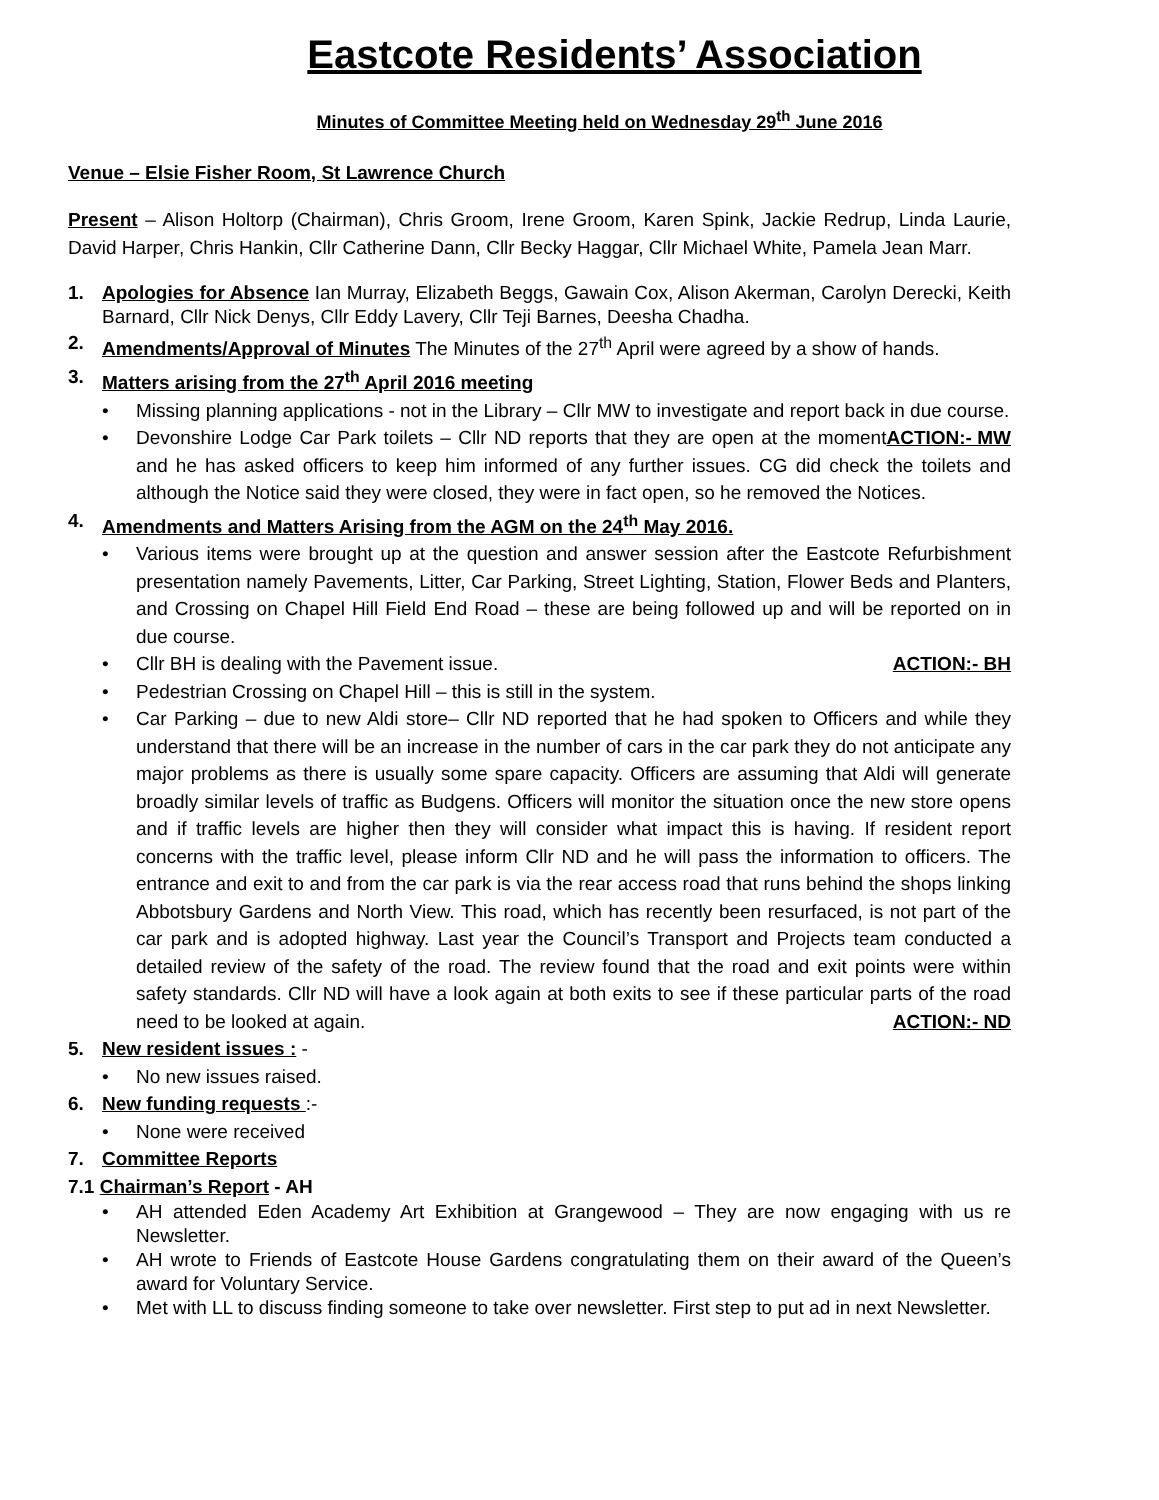Eastcote Residents’ Association
Minutes of Committee Meeting held on Wednesday 29<sup>th</sup> June 2016
Venue – Elsie Fisher Room, St Lawrence Church
Present – Alison Holtorp (Chairman), Chris Groom, Irene Groom, Karen Spink, Jackie Redrup, Linda Laurie, David Harper, Chris Hankin, Cllr Catherine Dann, Cllr Becky Haggar, Cllr Michael White, Pamela Jean Marr.
1. Apologies for Absence Ian Murray, Elizabeth Beggs, Gawain Cox, Alison Akerman, Carolyn Derecki, Keith Barnard, Cllr Nick Denys, Cllr Eddy Lavery, Cllr Teji Barnes, Deesha Chadha.
2. Amendments/Approval of Minutes The Minutes of the 27<sup>th</sup> April were agreed by a show of hands.
3. Matters arising from the 27<sup>th</sup> April 2016 meeting
Missing planning applications - not in the Library – Cllr MW to investigate and report back in due course. ACTION:- MW
Devonshire Lodge Car Park toilets – Cllr ND reports that they are open at the moment and he has asked officers to keep him informed of any further issues. CG did check the toilets and although the Notice said they were closed, they were in fact open, so he removed the Notices.
4. Amendments and Matters Arising from the AGM on the 24<sup>th</sup> May 2016.
Various items were brought up at the question and answer session after the Eastcote Refurbishment presentation namely Pavements, Litter, Car Parking, Street Lighting, Station, Flower Beds and Planters, and Crossing on Chapel Hill Field End Road – these are being followed up and will be reported on in due course.
Cllr BH is dealing with the Pavement issue. ACTION:- BH
Pedestrian Crossing on Chapel Hill – this is still in the system.
Car Parking – due to new Aldi store– Cllr ND reported that he had spoken to Officers and while they understand that there will be an increase in the number of cars in the car park they do not anticipate any major problems as there is usually some spare capacity. Officers are assuming that Aldi will generate broadly similar levels of traffic as Budgens. Officers will monitor the situation once the new store opens and if traffic levels are higher then they will consider what impact this is having. If resident report concerns with the traffic level, please inform Cllr ND and he will pass the information to officers. The entrance and exit to and from the car park is via the rear access road that runs behind the shops linking Abbotsbury Gardens and North View. This road, which has recently been resurfaced, is not part of the car park and is adopted highway. Last year the Council’s Transport and Projects team conducted a detailed review of the safety of the road. The review found that the road and exit points were within safety standards. Cllr ND will have a look again at both exits to see if these particular parts of the road need to be looked at again. ACTION:- ND
5. New resident issues : -
No new issues raised.
6. New funding requests :-
None were received
7. Committee Reports
7.1 Chairman’s Report - AH
AH attended Eden Academy Art Exhibition at Grangewood – They are now engaging with us re Newsletter.
AH wrote to Friends of Eastcote House Gardens congratulating them on their award of the Queen’s award for Voluntary Service.
Met with LL to discuss finding someone to take over newsletter. First step to put ad in next Newsletter.